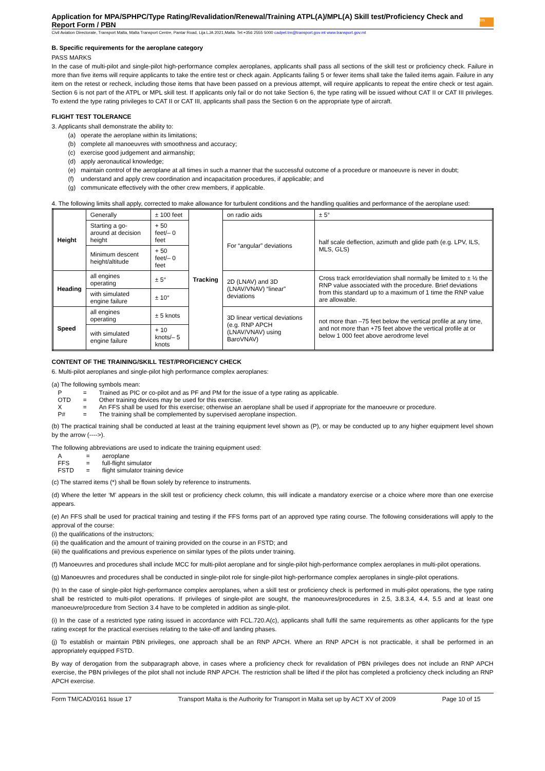Application for MPA/SPHPC/Type Rating/Revalidation/Renewal/Training ATPL(A)/MPL(A) Skill test/Proficiency Check and Report Form / PBN
tm
Civil Aviation Directorate, Transport Malta, Malta Transport Centre, Pantar Road, Lija LJA 2021,Malta. Tel:+356 2555 5000 cadpel.tm@transport.gov.mt www.transport.gov.mt
B. Specific requirements for the aeroplane category
PASS MARKS
In the case of multi-pilot and single-pilot high-performance complex aeroplanes, applicants shall pass all sections of the skill test or proficiency check. Failure in more than five items will require applicants to take the entire test or check again. Applicants failing 5 or fewer items shall take the failed items again. Failure in any item on the retest or recheck, including those items that have been passed on a previous attempt, will require applicants to repeat the entire check or test again. Section 6 is not part of the ATPL or MPL skill test. If applicants only fail or do not take Section 6, the type rating will be issued without CAT II or CAT III privileges. To extend the type rating privileges to CAT II or CAT III, applicants shall pass the Section 6 on the appropriate type of aircraft.
FLIGHT TEST TOLERANCE
3. Applicants shall demonstrate the ability to:
(a) operate the aeroplane within its limitations;
(b) complete all manoeuvres with smoothness and accuracy;
(c) exercise good judgement and airmanship;
(d) apply aeronautical knowledge;
(e) maintain control of the aeroplane at all times in such a manner that the successful outcome of a procedure or manoeuvre is never in doubt;
(f) understand and apply crew coordination and incapacitation procedures, if applicable; and
(g) communicate effectively with the other crew members, if applicable.
4. The following limits shall apply, corrected to make allowance for turbulent conditions and the handling qualities and performance of the aeroplane used:
| Height | Generally | ± 100 feet | Tracking | on radio aids | ± 5° |
| | Starting a go-around at decision height | + 50 feet/– 0 feet | | For “angular” deviations | half scale deflection, azimuth and glide path (e.g. LPV, ILS, MLS, GLS) |
| | Minimum descent height/altitude | + 50 feet/– 0 feet | | | |
| Heading | all engines operating | ± 5° | | 2D (LNAV) and 3D (LNAV/VNAV) “linear” deviations | Cross track error/deviation shall normally be limited to ± ½ the RNP value associated with the procedure. Brief deviations from this standard up to a maximum of 1 time the RNP value are allowable. |
| | with simulated engine failure | ± 10° | | | |
| Speed | all engines operating | ± 5 knots | | 3D linear vertical deviations (e.g. RNP APCH (LNAV/VNAV) using BaroVNAV) | not more than –75 feet below the vertical profile at any time, and not more than +75 feet above the vertical profile at or below 1 000 feet above aerodrome level |
| | with simulated engine failure | + 10 knots/– 5 knots | | | |
CONTENT OF THE TRAINING/SKILL TEST/PROFICIENCY CHECK
6. Multi-pilot aeroplanes and single-pilot high performance complex aeroplanes:
(a) The following symbols mean:
| P | = | Trained as PIC or co-pilot and as PF and PM for the issue of a type rating as applicable. |
| OTD | = | Other training devices may be used for this exercise. |
| X | = | An FFS shall be used for this exercise; otherwise an aeroplane shall be used if appropriate for the manoeuvre or procedure. |
| P# | = | The training shall be complemented by supervised aeroplane inspection. |
(b) The practical training shall be conducted at least at the training equipment level shown as (P), or may be conducted up to any higher equipment level shown by the arrow (---->).
The following abbreviations are used to indicate the training equipment used:
| A | = | aeroplane |
| FFS | = | full-flight simulator |
| FSTD | = | flight simulator training device |
(c) The starred items (*) shall be flown solely by reference to instruments.
(d) Where the letter ‘M’ appears in the skill test or proficiency check column, this will indicate a mandatory exercise or a choice where more than one exercise appears.
(e) An FFS shall be used for practical training and testing if the FFS forms part of an approved type rating course. The following considerations will apply to the approval of the course:
(i) the qualifications of the instructors;
(ii) the qualification and the amount of training provided on the course in an FSTD; and
(iii) the qualifications and previous experience on similar types of the pilots under training.
(f) Manoeuvres and procedures shall include MCC for multi-pilot aeroplane and for single-pilot high-performance complex aeroplanes in multi-pilot operations.
(g) Manoeuvres and procedures shall be conducted in single-pilot role for single-pilot high-performance complex aeroplanes in single-pilot operations.
(h) In the case of single-pilot high-performance complex aeroplanes, when a skill test or proficiency check is performed in multi-pilot operations, the type rating shall be restricted to multi-pilot operations. If privileges of single-pilot are sought, the manoeuvres/procedures in 2.5, 3.8.3.4, 4.4, 5.5 and at least one manoeuvre/procedure from Section 3.4 have to be completed in addition as single-pilot.
(i) In the case of a restricted type rating issued in accordance with FCL.720.A(c), applicants shall fulfil the same requirements as other applicants for the type rating except for the practical exercises relating to the take-off and landing phases.
(j) To establish or maintain PBN privileges, one approach shall be an RNP APCH. Where an RNP APCH is not practicable, it shall be performed in an appropriately equipped FSTD.
By way of derogation from the subparagraph above, in cases where a proficiency check for revalidation of PBN privileges does not include an RNP APCH exercise, the PBN privileges of the pilot shall not include RNP APCH. The restriction shall be lifted if the pilot has completed a proficiency check including an RNP APCH exercise.
Form TM/CAD/0161 Issue 17 Transport Malta is the Authority for Transport in Malta set up by ACT XV of 2009 Page 10 of 15